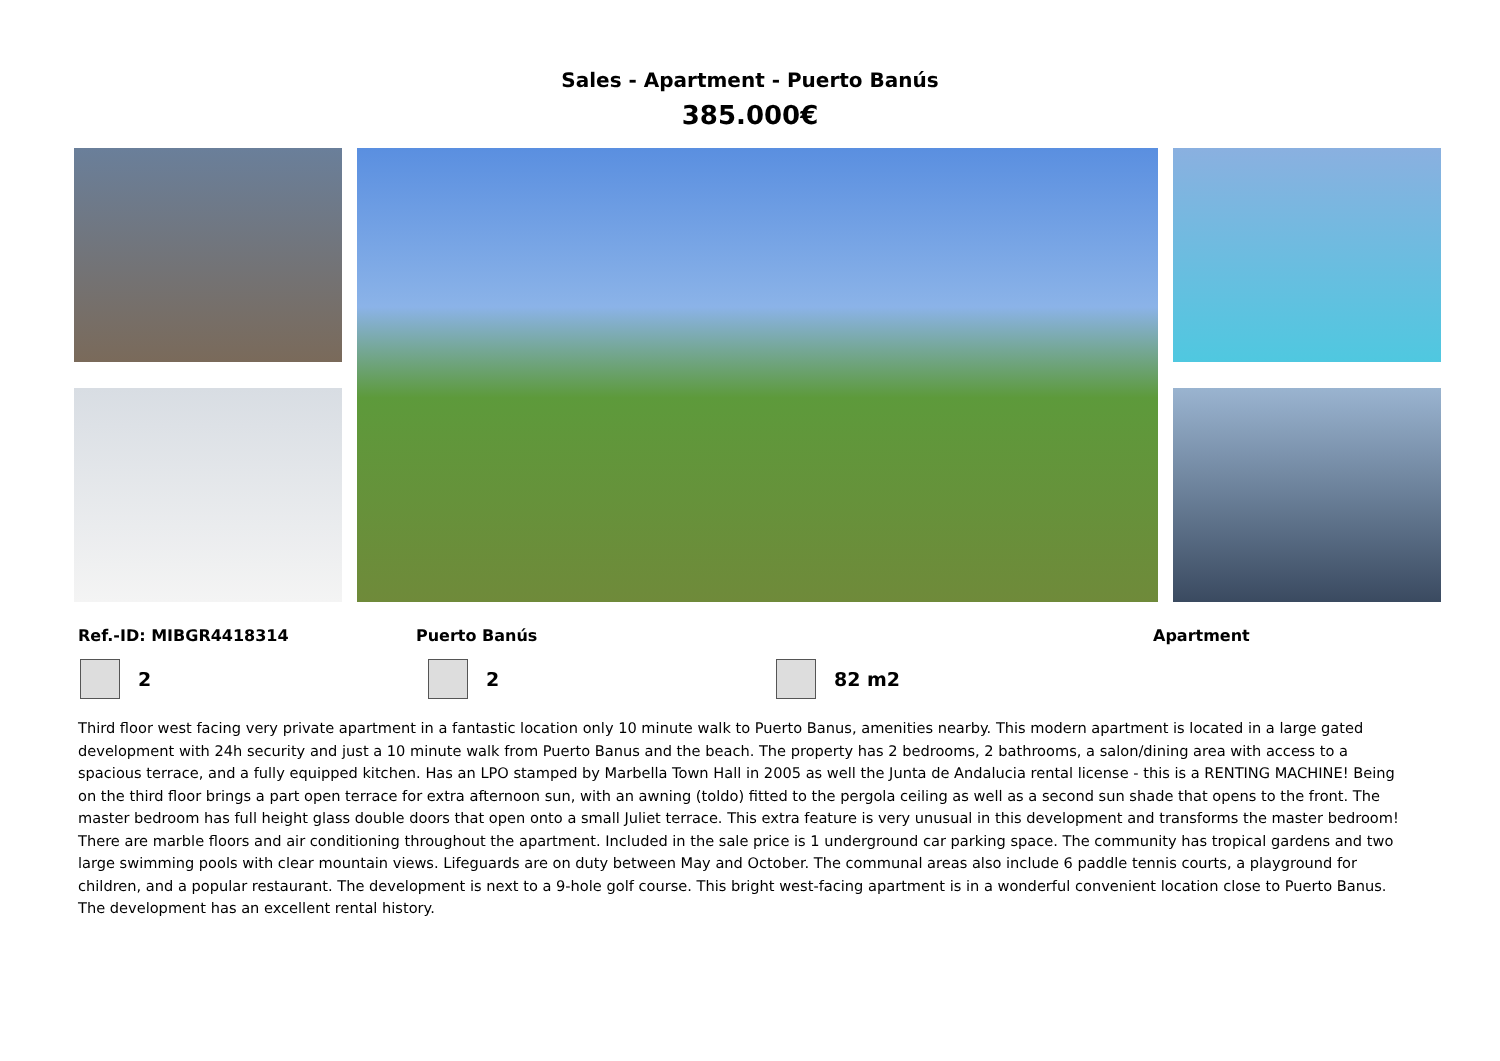Sales - Apartment - Puerto Banús
385.000€
Ref.-ID: MIBGR4418314 Puerto Banús Apartment
2 2 82 m2
Third floor west facing very private apartment in a fantastic location only 10 minute walk to Puerto Banus, amenities nearby. This modern apartment is located in a large gated development with 24h security and just a 10 minute walk from Puerto Banus and the beach. The property has 2 bedrooms, 2 bathrooms, a salon/dining area with access to a spacious terrace, and a fully equipped kitchen. Has an LPO stamped by Marbella Town Hall in 2005 as well the Junta de Andalucia rental license - this is a RENTING MACHINE! Being on the third floor brings a part open terrace for extra afternoon sun, with an awning (toldo) fitted to the pergola ceiling as well as a second sun shade that opens to the front. The master bedroom has full height glass double doors that open onto a small Juliet terrace. This extra feature is very unusual in this development and transforms the master bedroom! There are marble floors and air conditioning throughout the apartment. Included in the sale price is 1 underground car parking space. The community has tropical gardens and two large swimming pools with clear mountain views. Lifeguards are on duty between May and October. The communal areas also include 6 paddle tennis courts, a playground for children, and a popular restaurant. The development is next to a 9-hole golf course. This bright west-facing apartment is in a wonderful convenient location close to Puerto Banus. The development has an excellent rental history.